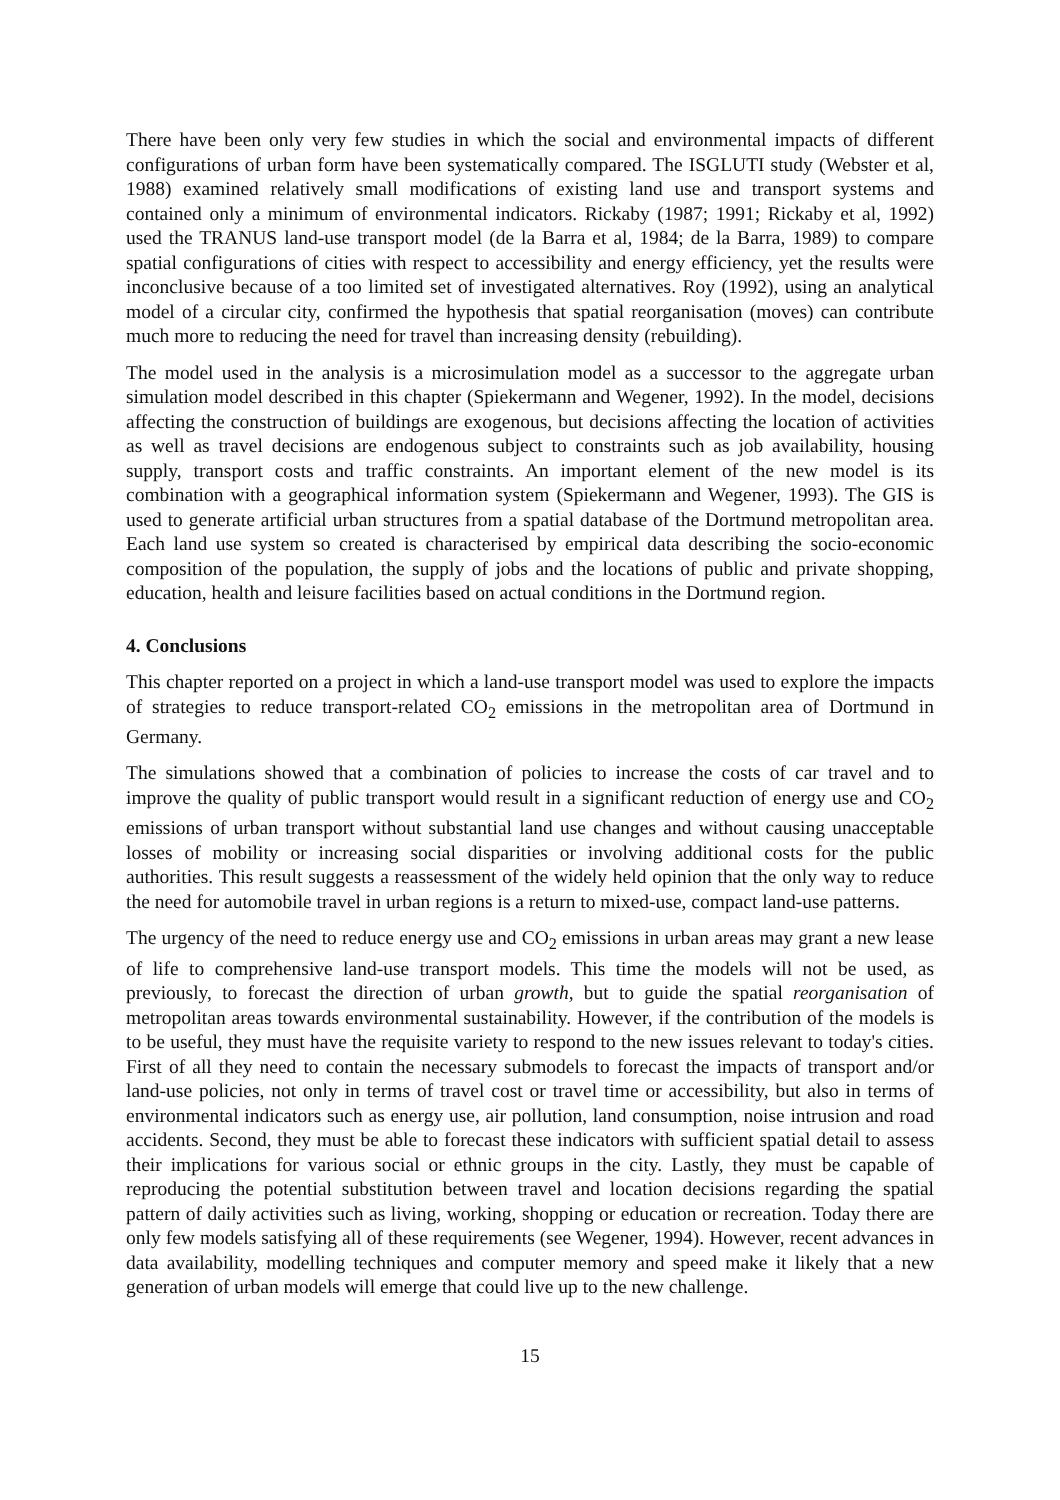There have been only very few studies in which the social and environmental impacts of different configurations of urban form have been systematically compared. The ISGLUTI study (Webster et al, 1988) examined relatively small modifications of existing land use and transport systems and contained only a minimum of environmental indicators. Rickaby (1987; 1991; Rickaby et al, 1992) used the TRANUS land-use transport model (de la Barra et al, 1984; de la Barra, 1989) to compare spatial configurations of cities with respect to accessibility and energy efficiency, yet the results were inconclusive because of a too limited set of investigated alternatives. Roy (1992), using an analytical model of a circular city, confirmed the hypothesis that spatial reorganisation (moves) can contribute much more to reducing the need for travel than increasing density (rebuilding).
The model used in the analysis is a microsimulation model as a successor to the aggregate urban simulation model described in this chapter (Spiekermann and Wegener, 1992). In the model, decisions affecting the construction of buildings are exogenous, but decisions affecting the location of activities as well as travel decisions are endogenous subject to constraints such as job availability, housing supply, transport costs and traffic constraints. An important element of the new model is its combination with a geographical information system (Spiekermann and Wegener, 1993). The GIS is used to generate artificial urban structures from a spatial database of the Dortmund metropolitan area. Each land use system so created is characterised by empirical data describing the socio-economic composition of the population, the supply of jobs and the locations of public and private shopping, education, health and leisure facilities based on actual conditions in the Dortmund region.
4. Conclusions
This chapter reported on a project in which a land-use transport model was used to explore the impacts of strategies to reduce transport-related CO<sub>2</sub> emissions in the metropolitan area of Dortmund in Germany.
The simulations showed that a combination of policies to increase the costs of car travel and to improve the quality of public transport would result in a significant reduction of energy use and CO<sub>2</sub> emissions of urban transport without substantial land use changes and without causing unacceptable losses of mobility or increasing social disparities or involving additional costs for the public authorities. This result suggests a reassessment of the widely held opinion that the only way to reduce the need for automobile travel in urban regions is a return to mixed-use, compact land-use patterns.
The urgency of the need to reduce energy use and CO<sub>2</sub> emissions in urban areas may grant a new lease of life to comprehensive land-use transport models. This time the models will not be used, as previously, to forecast the direction of urban growth, but to guide the spatial reorganisation of metropolitan areas towards environmental sustainability. However, if the contribution of the models is to be useful, they must have the requisite variety to respond to the new issues relevant to today's cities. First of all they need to contain the necessary submodels to forecast the impacts of transport and/or land-use policies, not only in terms of travel cost or travel time or accessibility, but also in terms of environmental indicators such as energy use, air pollution, land consumption, noise intrusion and road accidents. Second, they must be able to forecast these indicators with sufficient spatial detail to assess their implications for various social or ethnic groups in the city. Lastly, they must be capable of reproducing the potential substitution between travel and location decisions regarding the spatial pattern of daily activities such as living, working, shopping or education or recreation. Today there are only few models satisfying all of these requirements (see Wegener, 1994). However, recent advances in data availability, modelling techniques and computer memory and speed make it likely that a new generation of urban models will emerge that could live up to the new challenge.
15